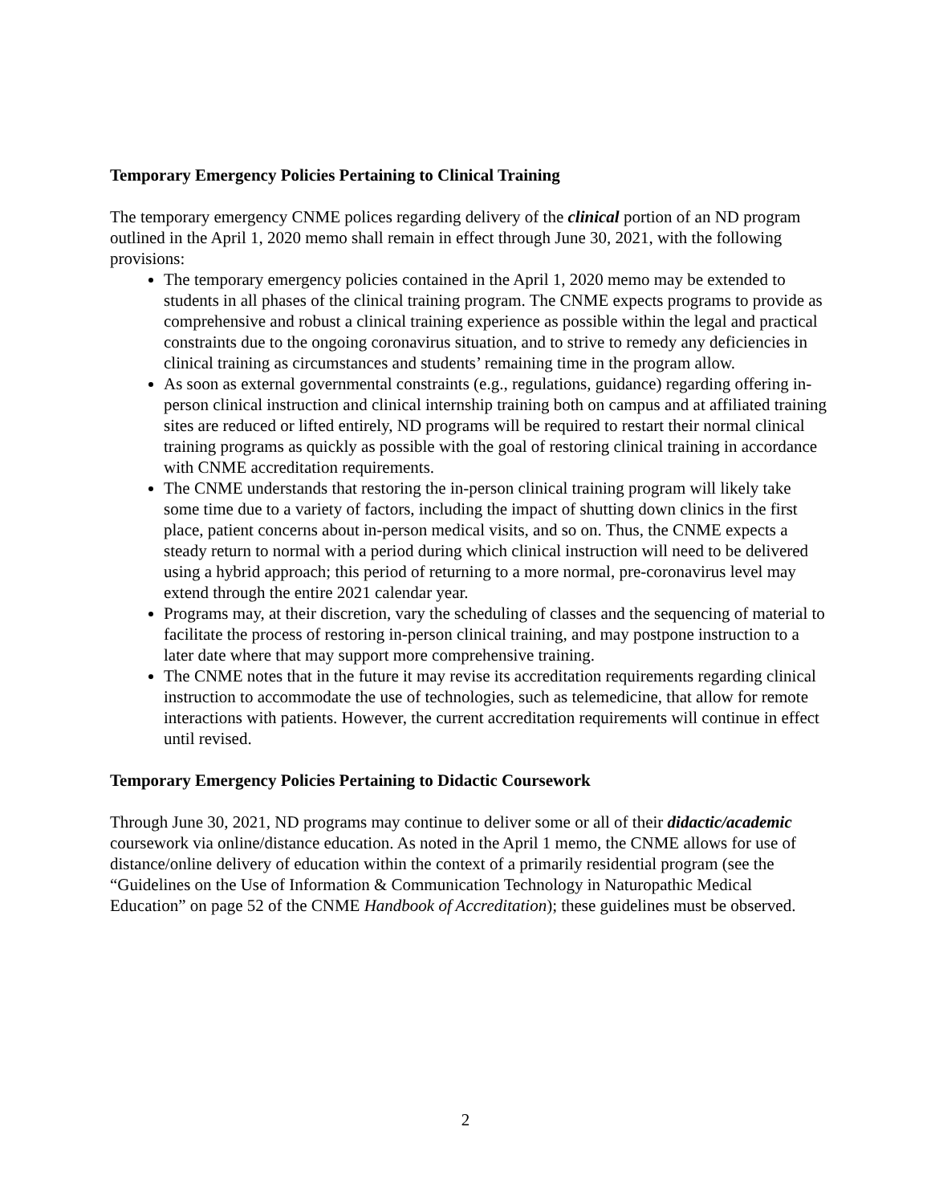Temporary Emergency Policies Pertaining to Clinical Training
The temporary emergency CNME polices regarding delivery of the clinical portion of an ND program outlined in the April 1, 2020 memo shall remain in effect through June 30, 2021, with the following provisions:
The temporary emergency policies contained in the April 1, 2020 memo may be extended to students in all phases of the clinical training program. The CNME expects programs to provide as comprehensive and robust a clinical training experience as possible within the legal and practical constraints due to the ongoing coronavirus situation, and to strive to remedy any deficiencies in clinical training as circumstances and students’ remaining time in the program allow.
As soon as external governmental constraints (e.g., regulations, guidance) regarding offering in-person clinical instruction and clinical internship training both on campus and at affiliated training sites are reduced or lifted entirely, ND programs will be required to restart their normal clinical training programs as quickly as possible with the goal of restoring clinical training in accordance with CNME accreditation requirements.
The CNME understands that restoring the in-person clinical training program will likely take some time due to a variety of factors, including the impact of shutting down clinics in the first place, patient concerns about in-person medical visits, and so on. Thus, the CNME expects a steady return to normal with a period during which clinical instruction will need to be delivered using a hybrid approach; this period of returning to a more normal, pre-coronavirus level may extend through the entire 2021 calendar year.
Programs may, at their discretion, vary the scheduling of classes and the sequencing of material to facilitate the process of restoring in-person clinical training, and may postpone instruction to a later date where that may support more comprehensive training.
The CNME notes that in the future it may revise its accreditation requirements regarding clinical instruction to accommodate the use of technologies, such as telemedicine, that allow for remote interactions with patients. However, the current accreditation requirements will continue in effect until revised.
Temporary Emergency Policies Pertaining to Didactic Coursework
Through June 30, 2021, ND programs may continue to deliver some or all of their didactic/academic coursework via online/distance education. As noted in the April 1 memo, the CNME allows for use of distance/online delivery of education within the context of a primarily residential program (see the “Guidelines on the Use of Information & Communication Technology in Naturopathic Medical Education” on page 52 of the CNME Handbook of Accreditation); these guidelines must be observed.
2